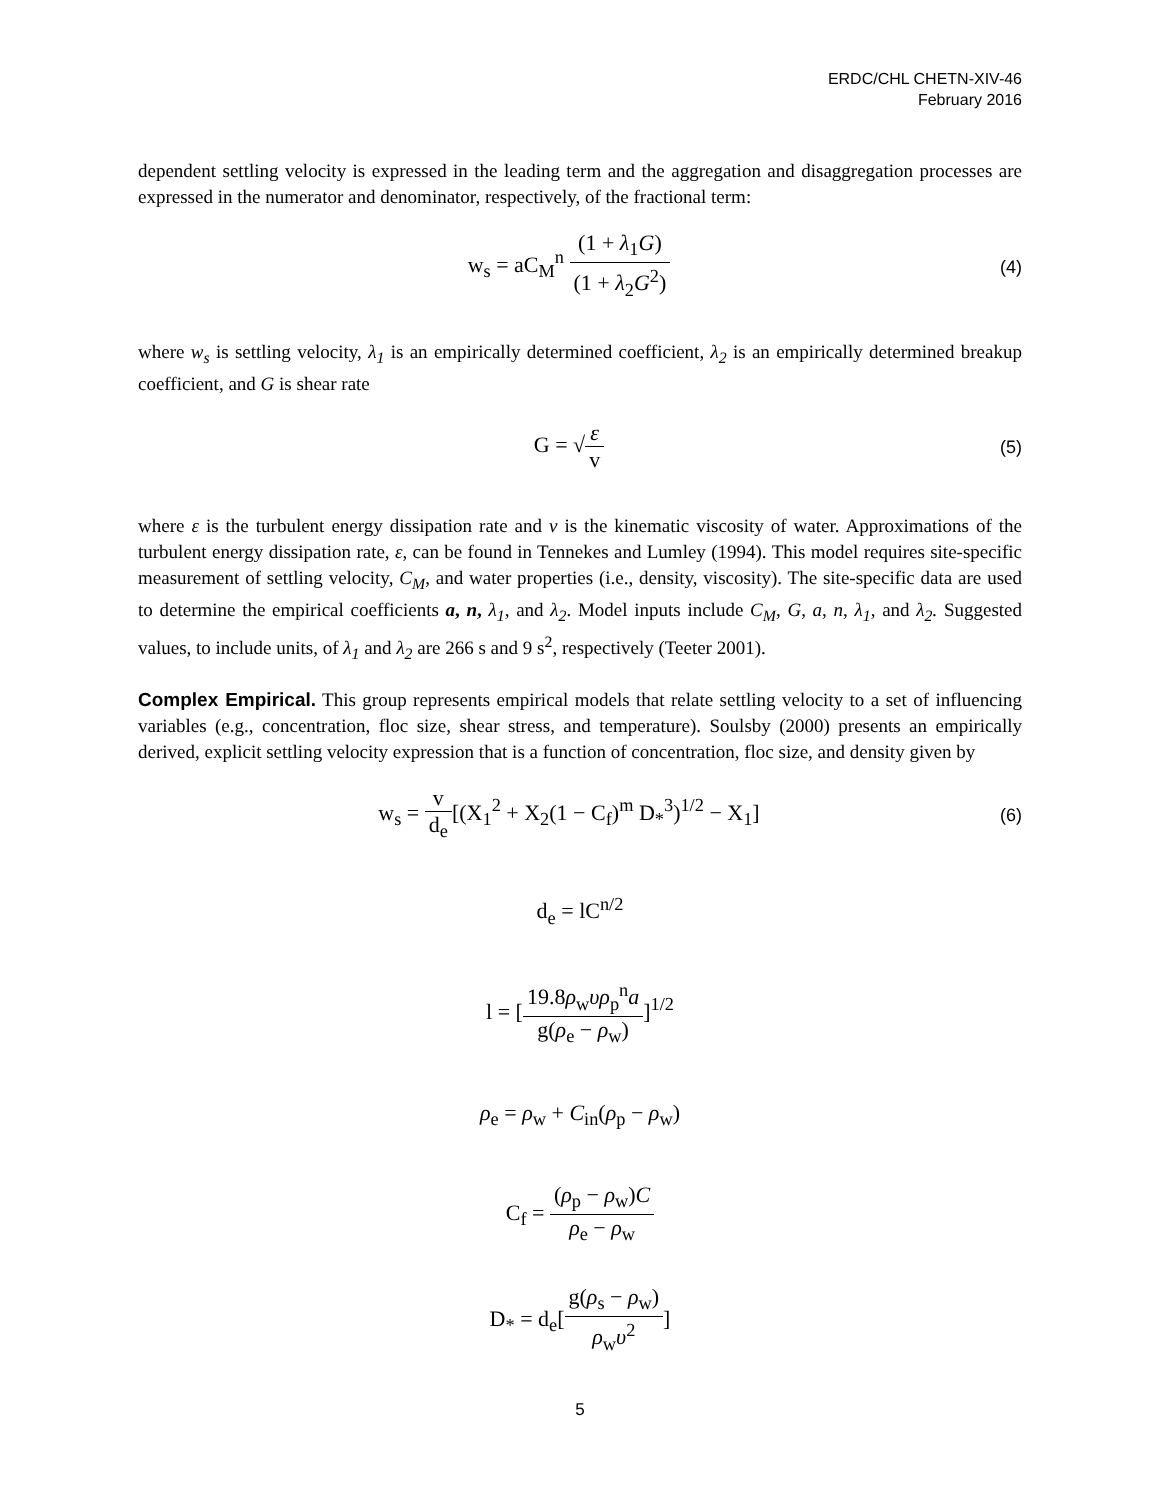ERDC/CHL CHETN-XIV-46
February 2016
dependent settling velocity is expressed in the leading term and the aggregation and disaggregation processes are expressed in the numerator and denominator, respectively, of the fractional term:
w<sub>s</sub> = aC<sub>M</sub><sup>n</sup> (1 + λ<sub>1</sub>G) (1 + λ<sub>2</sub>G<sup>2</sup>)
(4)
where w<sub>s</sub> is settling velocity, λ<sub>1</sub> is an empirically determined coefficient, λ<sub>2</sub> is an empirically determined breakup coefficient, and G is shear rate
G = √ε v
(5)
where ε is the turbulent energy dissipation rate and v is the kinematic viscosity of water. Approximations of the turbulent energy dissipation rate, ε, can be found in Tennekes and Lumley (1994). This model requires site-specific measurement of settling velocity, C<sub>M</sub>, and water properties (i.e., density, viscosity). The site-specific data are used to determine the empirical coefficients a, n, λ<sub>1</sub>, and λ<sub>2</sub>. Model inputs include C<sub>M</sub>, G, a, n, λ<sub>1</sub>, and λ<sub>2</sub>. Suggested values, to include units, of λ<sub>1</sub> and λ<sub>2</sub> are 266 s and 9 s<sup>2</sup>, respectively (Teeter 2001).
Complex Empirical. This group represents empirical models that relate settling velocity to a set of influencing variables (e.g., concentration, floc size, shear stress, and temperature). Soulsby (2000) presents an empirically derived, explicit settling velocity expression that is a function of concentration, floc size, and density given by
w<sub>s</sub> = v d<sub>e</sub>[(X<sub>1</sub><sup>2</sup> + X<sub>2</sub>(1 − C<sub>f</sub>)<sup>m</sup> D<sub>*</sub><sup>3</sup>)<sup>1/2</sup> − X<sub>1</sub>]
(6)
d<sub>e</sub> = lC<sup>n/2</sup>
l = [19.8ρ<sub>w</sub>υρ<sub>p</sub><sup>n</sup>a g(ρ<sub>e</sub> − ρ<sub>w</sub>)]<sup>1/2</sup>
ρ<sub>e</sub> = ρ<sub>w</sub> + C<sub>in</sub>(ρ<sub>p</sub> − ρ<sub>w</sub>)
C<sub>f</sub> = (ρ<sub>p</sub> − ρ<sub>w</sub>)C ρ<sub>e</sub> − ρ<sub>w</sub>
D<sub>*</sub> = d<sub>e</sub>[g(ρ<sub>s</sub> − ρ<sub>w</sub>) ρ<sub>w</sub>υ<sup>2</sup>]
5